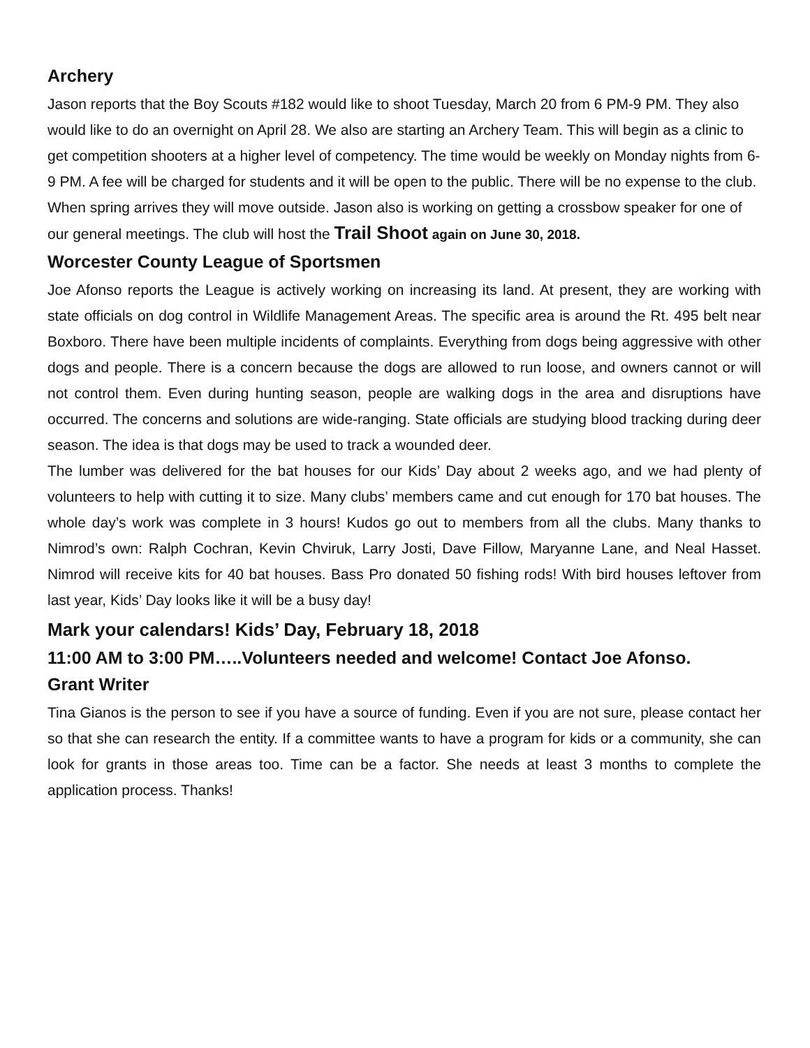Archery
Jason reports that the Boy Scouts #182 would like to shoot Tuesday, March 20 from 6 PM-9 PM. They also would like to do an overnight on April 28. We also are starting an Archery Team. This will begin as a clinic to get competition shooters at a higher level of competency. The time would be weekly on Monday nights from 6-9 PM. A fee will be charged for students and it will be open to the public. There will be no expense to the club. When spring arrives they will move outside. Jason also is working on getting a crossbow speaker for one of our general meetings. The club will host the Trail Shoot again on June 30, 2018.
Worcester County League of Sportsmen
Joe Afonso reports the League is actively working on increasing its land. At present, they are working with state officials on dog control in Wildlife Management Areas. The specific area is around the Rt. 495 belt near Boxboro. There have been multiple incidents of complaints. Everything from dogs being aggressive with other dogs and people. There is a concern because the dogs are allowed to run loose, and owners cannot or will not control them. Even during hunting season, people are walking dogs in the area and disruptions have occurred. The concerns and solutions are wide-ranging. State officials are studying blood tracking during deer season. The idea is that dogs may be used to track a wounded deer.
The lumber was delivered for the bat houses for our Kids’ Day about 2 weeks ago, and we had plenty of volunteers to help with cutting it to size. Many clubs’ members came and cut enough for 170 bat houses. The whole day’s work was complete in 3 hours! Kudos go out to members from all the clubs. Many thanks to Nimrod’s own: Ralph Cochran, Kevin Chviruk, Larry Josti, Dave Fillow, Maryanne Lane, and Neal Hasset. Nimrod will receive kits for 40 bat houses. Bass Pro donated 50 fishing rods! With bird houses leftover from last year, Kids’ Day looks like it will be a busy day!
Mark your calendars! Kids’ Day, February 18, 2018
11:00 AM to 3:00 PM…..Volunteers needed and welcome! Contact Joe Afonso.
Grant Writer
Tina Gianos is the person to see if you have a source of funding. Even if you are not sure, please contact her so that she can research the entity. If a committee wants to have a program for kids or a community, she can look for grants in those areas too. Time can be a factor. She needs at least 3 months to complete the application process. Thanks!